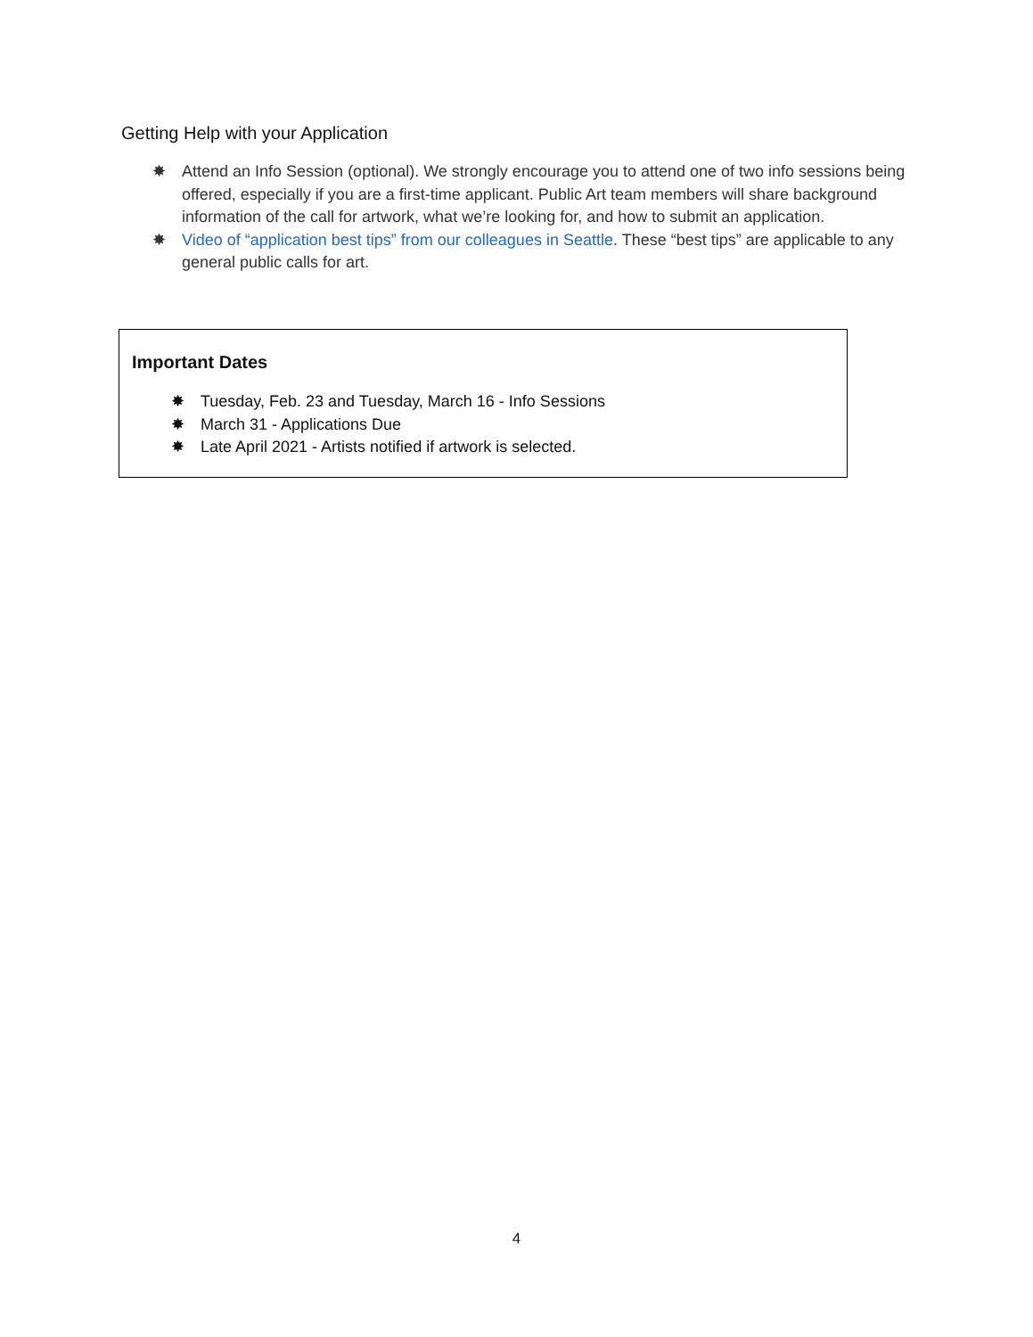Getting Help with your Application
✸ Attend an Info Session (optional). We strongly encourage you to attend one of two info sessions being offered, especially if you are a first-time applicant. Public Art team members will share background information of the call for artwork, what we’re looking for, and how to submit an application.
✸ Video of “application best tips” from our colleagues in Seattle. These “best tips” are applicable to any general public calls for art.
Important Dates
✸ Tuesday, Feb. 23 and Tuesday, March 16 - Info Sessions
✸ March 31 - Applications Due
✸ Late April 2021 - Artists notified if artwork is selected.
4